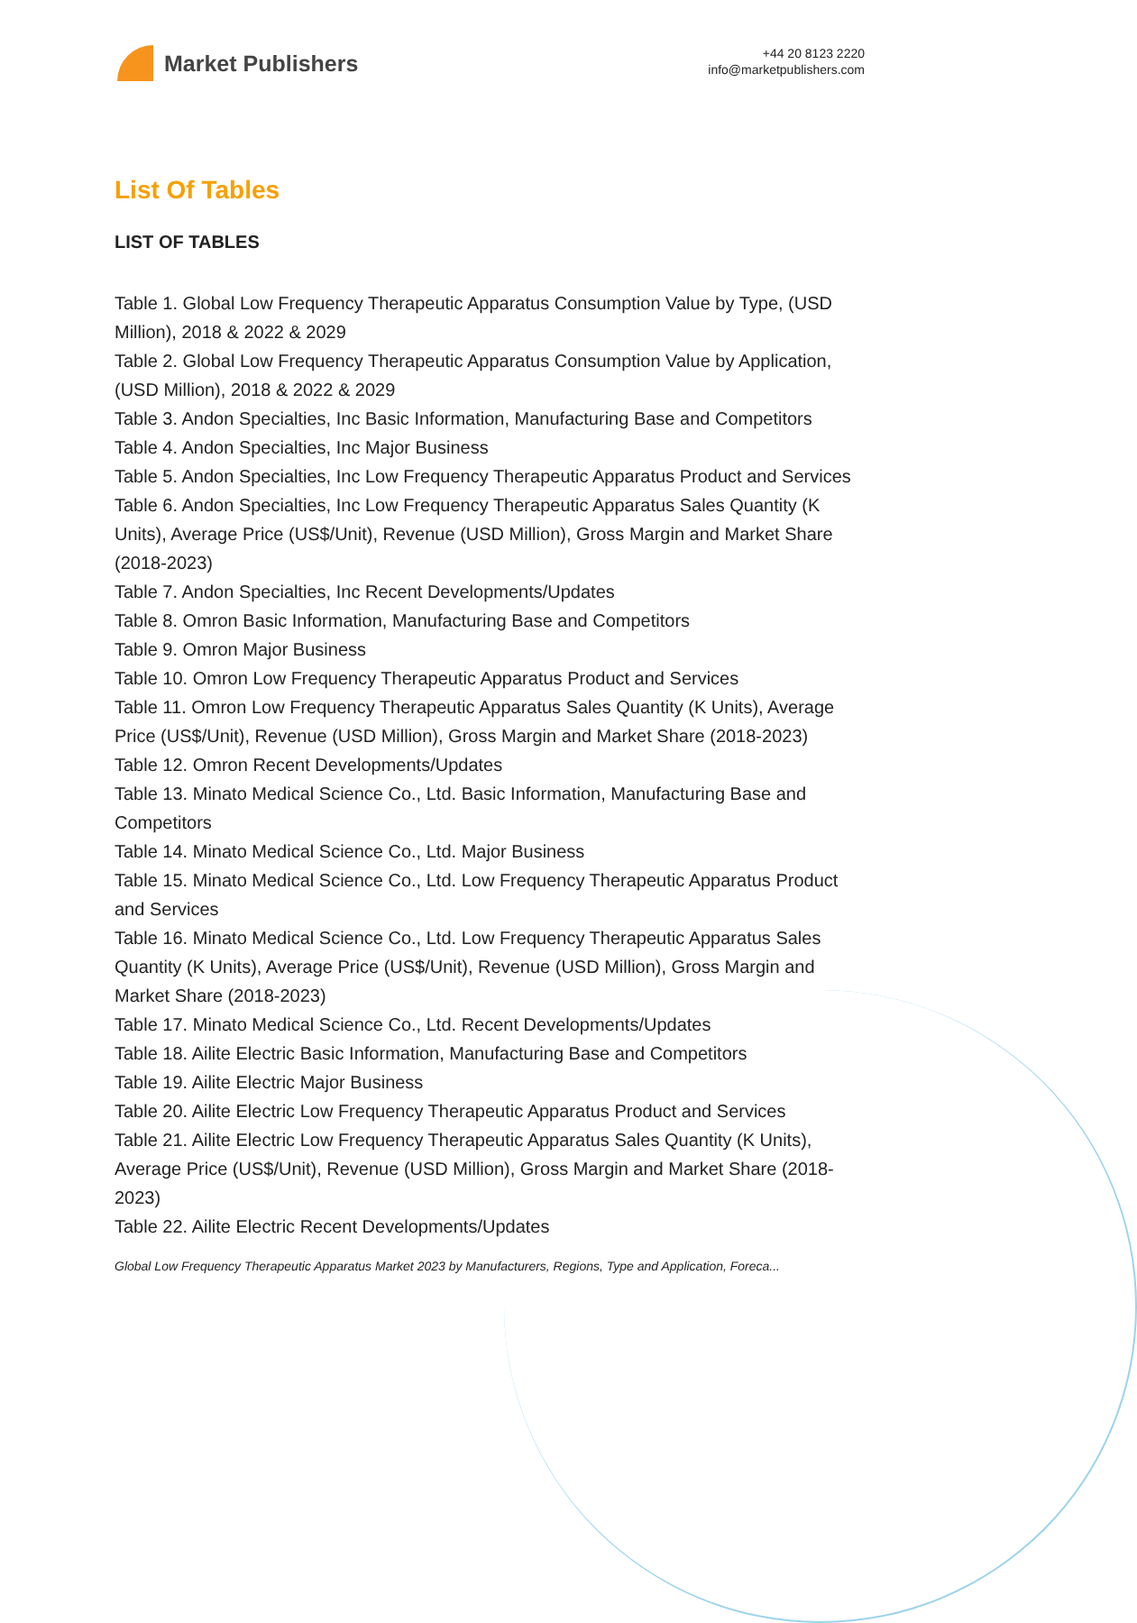Market Publishers
+44 20 8123 2220
info@marketpublishers.com
List Of Tables
LIST OF TABLES
Table 1. Global Low Frequency Therapeutic Apparatus Consumption Value by Type, (USD Million), 2018 & 2022 & 2029
Table 2. Global Low Frequency Therapeutic Apparatus Consumption Value by Application, (USD Million), 2018 & 2022 & 2029
Table 3. Andon Specialties, Inc Basic Information, Manufacturing Base and Competitors
Table 4. Andon Specialties, Inc Major Business
Table 5. Andon Specialties, Inc Low Frequency Therapeutic Apparatus Product and Services
Table 6. Andon Specialties, Inc Low Frequency Therapeutic Apparatus Sales Quantity (K Units), Average Price (US$/Unit), Revenue (USD Million), Gross Margin and Market Share (2018-2023)
Table 7. Andon Specialties, Inc Recent Developments/Updates
Table 8. Omron Basic Information, Manufacturing Base and Competitors
Table 9. Omron Major Business
Table 10. Omron Low Frequency Therapeutic Apparatus Product and Services
Table 11. Omron Low Frequency Therapeutic Apparatus Sales Quantity (K Units), Average Price (US$/Unit), Revenue (USD Million), Gross Margin and Market Share (2018-2023)
Table 12. Omron Recent Developments/Updates
Table 13. Minato Medical Science Co., Ltd. Basic Information, Manufacturing Base and Competitors
Table 14. Minato Medical Science Co., Ltd. Major Business
Table 15. Minato Medical Science Co., Ltd. Low Frequency Therapeutic Apparatus Product and Services
Table 16. Minato Medical Science Co., Ltd. Low Frequency Therapeutic Apparatus Sales Quantity (K Units), Average Price (US$/Unit), Revenue (USD Million), Gross Margin and Market Share (2018-2023)
Table 17. Minato Medical Science Co., Ltd. Recent Developments/Updates
Table 18. Ailite Electric Basic Information, Manufacturing Base and Competitors
Table 19. Ailite Electric Major Business
Table 20. Ailite Electric Low Frequency Therapeutic Apparatus Product and Services
Table 21. Ailite Electric Low Frequency Therapeutic Apparatus Sales Quantity (K Units), Average Price (US$/Unit), Revenue (USD Million), Gross Margin and Market Share (2018-2023)
Table 22. Ailite Electric Recent Developments/Updates
Global Low Frequency Therapeutic Apparatus Market 2023 by Manufacturers, Regions, Type and Application, Foreca...